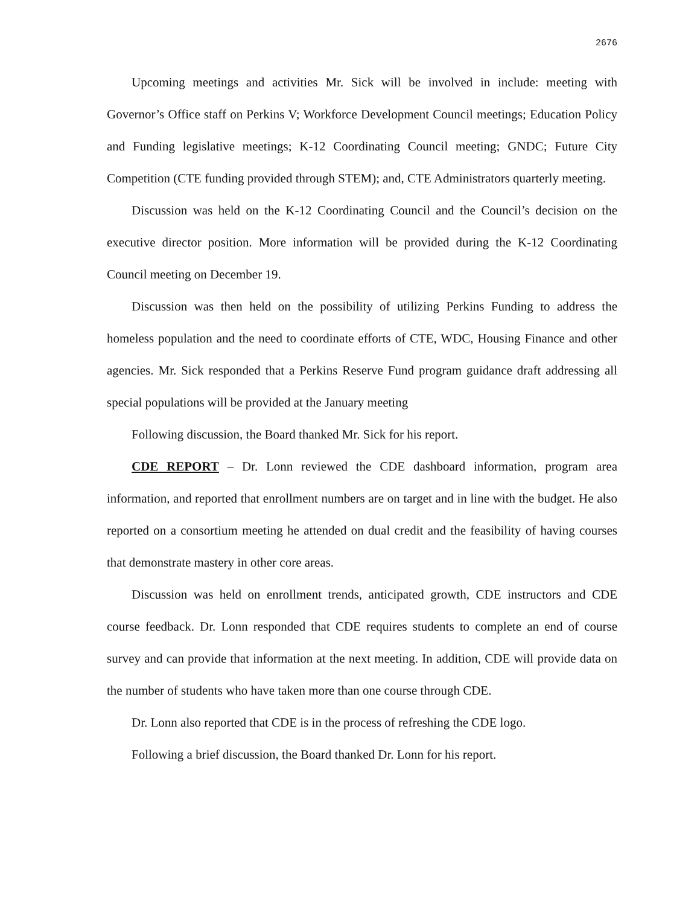2676
Upcoming meetings and activities Mr. Sick will be involved in include: meeting with Governor’s Office staff on Perkins V; Workforce Development Council meetings; Education Policy and Funding legislative meetings; K-12 Coordinating Council meeting; GNDC; Future City Competition (CTE funding provided through STEM); and, CTE Administrators quarterly meeting.
Discussion was held on the K-12 Coordinating Council and the Council’s decision on the executive director position. More information will be provided during the K-12 Coordinating Council meeting on December 19.
Discussion was then held on the possibility of utilizing Perkins Funding to address the homeless population and the need to coordinate efforts of CTE, WDC, Housing Finance and other agencies. Mr. Sick responded that a Perkins Reserve Fund program guidance draft addressing all special populations will be provided at the January meeting
Following discussion, the Board thanked Mr. Sick for his report.
CDE REPORT – Dr. Lonn reviewed the CDE dashboard information, program area information, and reported that enrollment numbers are on target and in line with the budget. He also reported on a consortium meeting he attended on dual credit and the feasibility of having courses that demonstrate mastery in other core areas.
Discussion was held on enrollment trends, anticipated growth, CDE instructors and CDE course feedback. Dr. Lonn responded that CDE requires students to complete an end of course survey and can provide that information at the next meeting. In addition, CDE will provide data on the number of students who have taken more than one course through CDE.
Dr. Lonn also reported that CDE is in the process of refreshing the CDE logo.
Following a brief discussion, the Board thanked Dr. Lonn for his report.